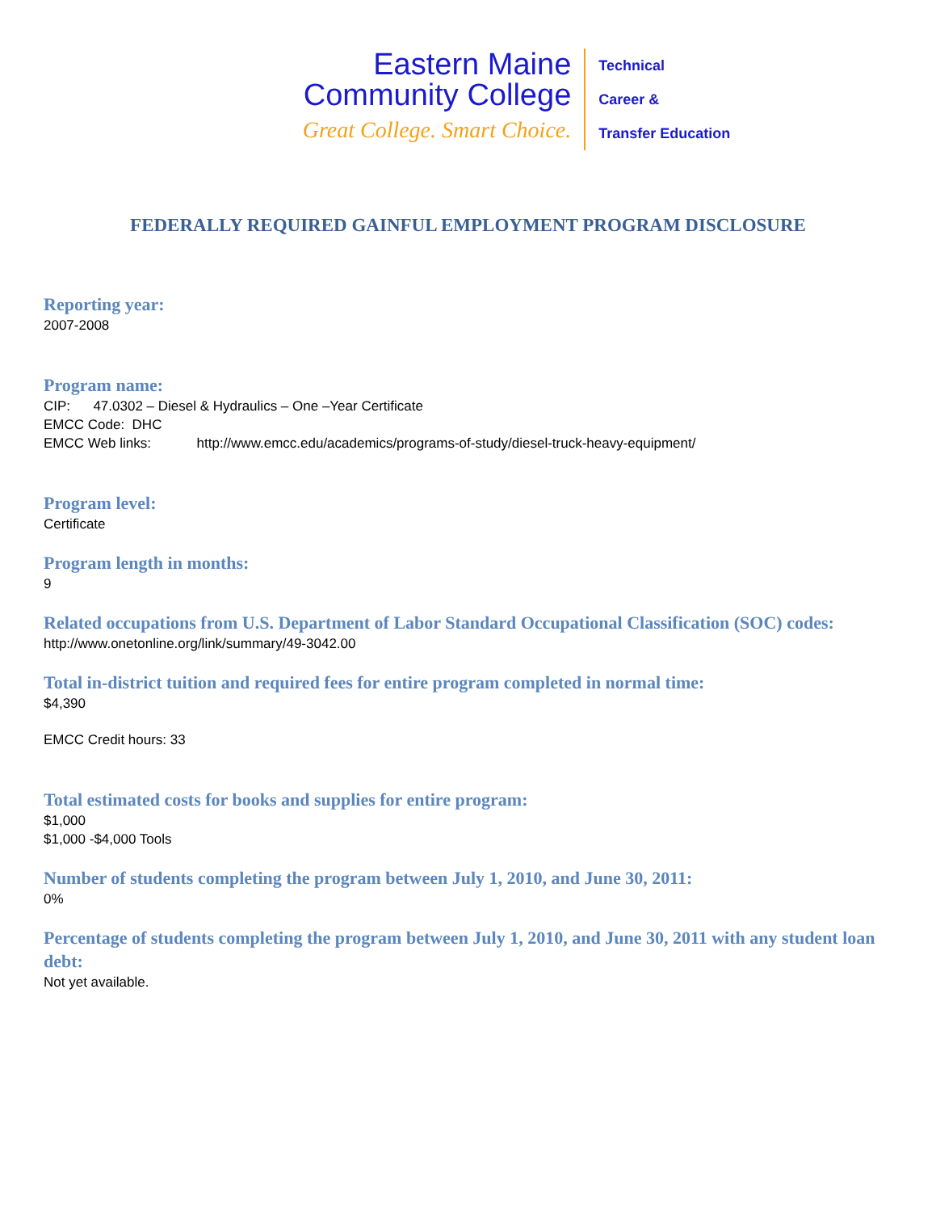Eastern Maine
Community College
Great College. Smart Choice.
Technical
Career &
Transfer Education
FEDERALLY REQUIRED GAINFUL EMPLOYMENT PROGRAM DISCLOSURE
Reporting year:
2007-2008
Program name:
CIP: 47.0302 – Diesel & Hydraulics – One –Year Certificate
EMCC Code: DHC
EMCC Web links: http://www.emcc.edu/academics/programs-of-study/diesel-truck-heavy-equipment/
Program level:
Certificate
Program length in months:
9
Related occupations from U.S. Department of Labor Standard Occupational Classification (SOC) codes:
http://www.onetonline.org/link/summary/49-3042.00
Total in-district tuition and required fees for entire program completed in normal time:
$4,390
EMCC Credit hours: 33
Total estimated costs for books and supplies for entire program:
$1,000
$1,000 -$4,000 Tools
Number of students completing the program between July 1, 2010, and June 30, 2011:
0%
Percentage of students completing the program between July 1, 2010, and June 30, 2011 with any student loan debt:
Not yet available.